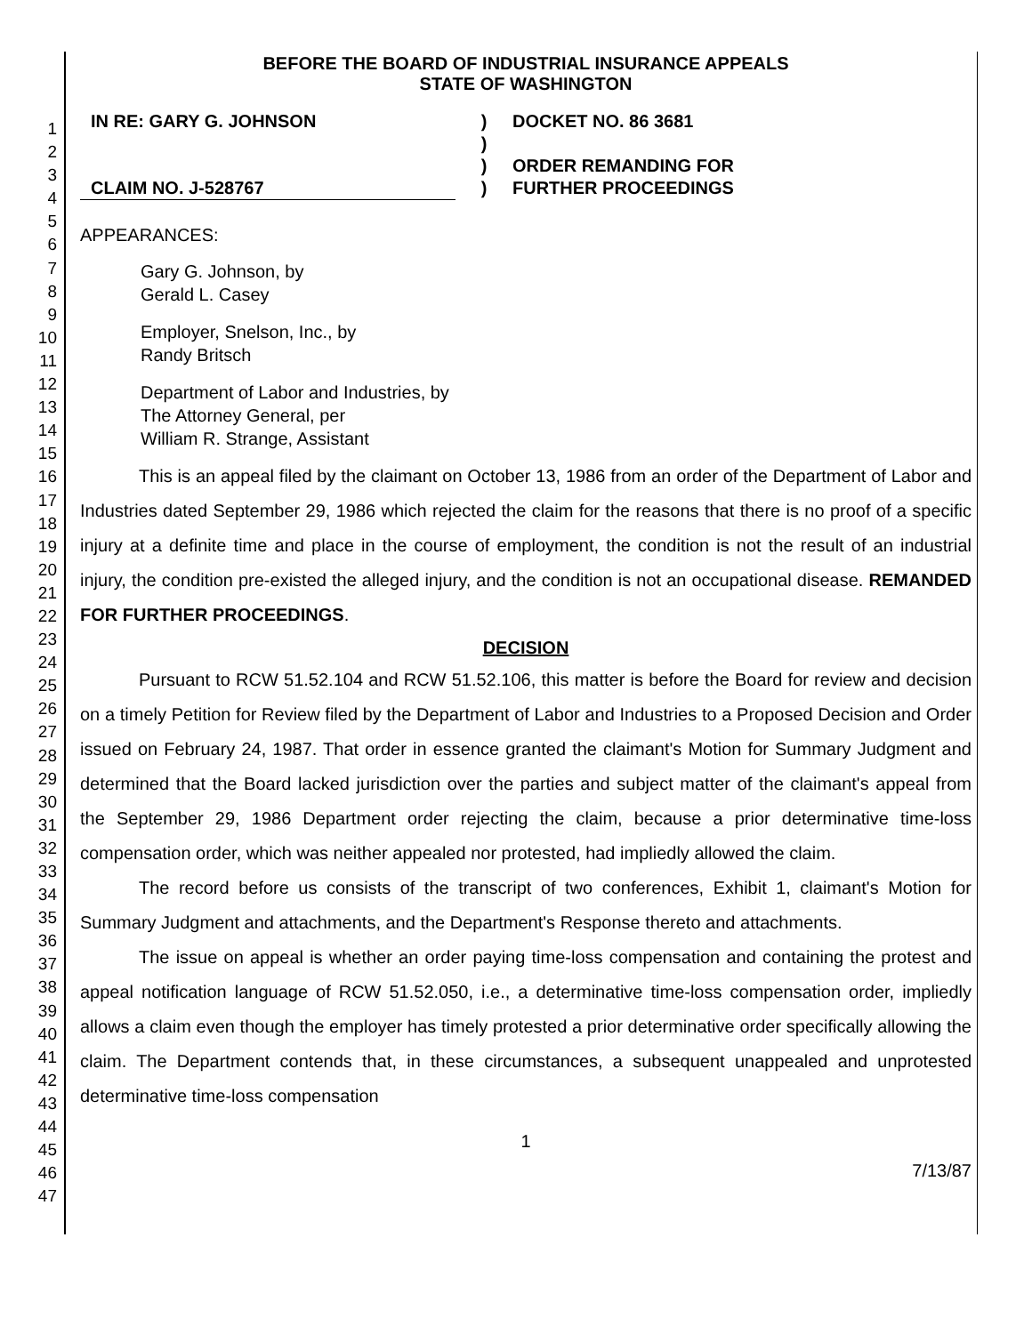1
2
3
4
5
6
7
8
9
10
11
12
13
14
15
16
17
18
19
20
21
22
23
24
25
26
27
28
29
30
31
32
33
34
35
36
37
38
39
40
41
42
43
44
45
46
47
BEFORE THE BOARD OF INDUSTRIAL INSURANCE APPEALS
STATE OF WASHINGTON
IN RE: GARY G. JOHNSON
CLAIM NO. J-528767
)
)
)
)
DOCKET NO. 86 3681
ORDER REMANDING FOR
FURTHER PROCEEDINGS
APPEARANCES:
Gary G. Johnson, by
Gerald L. Casey
Employer, Snelson, Inc., by
Randy Britsch
Department of Labor and Industries, by
The Attorney General, per
William R. Strange, Assistant
This is an appeal filed by the claimant on October 13, 1986 from an order of the Department of Labor and Industries dated September 29, 1986 which rejected the claim for the reasons that there is no proof of a specific injury at a definite time and place in the course of employment, the condition is not the result of an industrial injury, the condition pre-existed the alleged injury, and the condition is not an occupational disease. REMANDED FOR FURTHER PROCEEDINGS.
DECISION
Pursuant to RCW 51.52.104 and RCW 51.52.106, this matter is before the Board for review and decision on a timely Petition for Review filed by the Department of Labor and Industries to a Proposed Decision and Order issued on February 24, 1987. That order in essence granted the claimant's Motion for Summary Judgment and determined that the Board lacked jurisdiction over the parties and subject matter of the claimant's appeal from the September 29, 1986 Department order rejecting the claim, because a prior determinative time-loss compensation order, which was neither appealed nor protested, had impliedly allowed the claim.
The record before us consists of the transcript of two conferences, Exhibit 1, claimant's Motion for Summary Judgment and attachments, and the Department's Response thereto and attachments.
The issue on appeal is whether an order paying time-loss compensation and containing the protest and appeal notification language of RCW 51.52.050, i.e., a determinative time-loss compensation order, impliedly allows a claim even though the employer has timely protested a prior determinative order specifically allowing the claim. The Department contends that, in these circumstances, a subsequent unappealed and unprotested determinative time-loss compensation
1
7/13/87